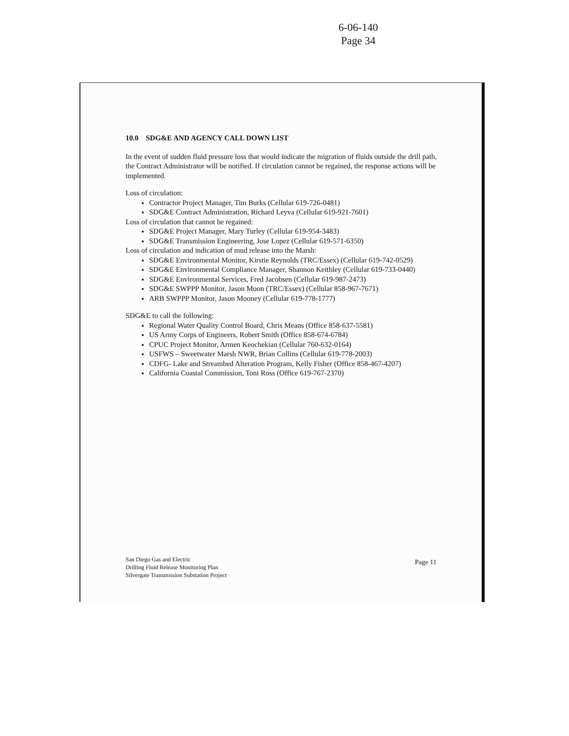6-06-140
Page 34
10.0 SDG&E AND AGENCY CALL DOWN LIST
In the event of sudden fluid pressure loss that would indicate the migration of fluids outside the drill path, the Contract Administrator will be notified. If circulation cannot be regained, the response actions will be implemented.
Loss of circulation:
Contractor Project Manager, Tim Burks (Cellular 619-726-0481)
SDG&E Contract Administration, Richard Leyva (Cellular 619-921-7601)
Loss of circulation that cannot be regained:
SDG&E Project Manager, Mary Turley (Cellular 619-954-3483)
SDG&E Transmission Engineering, Jose Lopez (Cellular 619-571-6350)
Loss of circulation and indication of mud release into the Marsh:
SDG&E Environmental Monitor, Kirstie Reynolds (TRC/Essex) (Cellular 619-742-0529)
SDG&E Environmental Compliance Manager, Shannon Keithley (Cellular 619-733-0440)
SDG&E Environmental Services, Fred Jacobsen (Cellular 619-987-2473)
SDG&E SWPPP Monitor, Jason Moon (TRC/Essex) (Cellular 858-967-7671)
ARB SWPPP Monitor, Jason Mooney (Cellular 619-778-1777)
SDG&E to call the following:
Regional Water Quality Control Board, Chris Means (Office 858-637-5581)
US Army Corps of Engineers, Robert Smith (Office 858-674-6784)
CPUC Project Monitor, Armen Keochekian (Cellular 760-632-0164)
USFWS – Sweetwater Marsh NWR, Brian Collins (Cellular 619-778-2003)
CDFG- Lake and Streambed Alteration Program, Kelly Fisher (Office 858-467-4207)
California Coastal Commission, Toni Ross (Office 619-767-2370)
San Diego Gas and Electric
Drilling Fluid Release Monitoring Plan
Silvergate Transmission Substation Project
Page 11